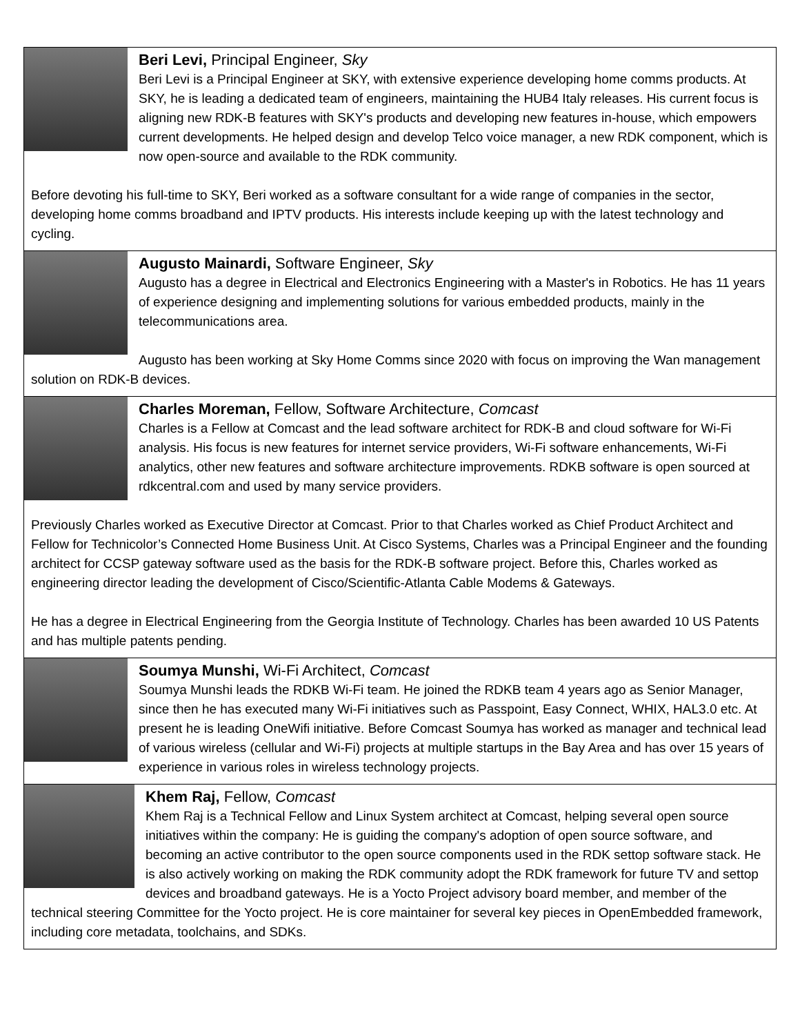| Beri Levi, Principal Engineer, Sky Beri Levi is a Principal Engineer at SKY, with extensive experience developing home comms products. At SKY, he is leading a dedicated team of engineers, maintaining the HUB4 Italy releases. His current focus is aligning new RDK-B features with SKY's products and developing new features in-house, which empowers current developments. He helped design and develop Telco voice manager, a new RDK component, which is now open-source and available to the RDK community. Before devoting his full-time to SKY, Beri worked as a software consultant for a wide range of companies in the sector, developing home comms broadband and IPTV products. His interests include keeping up with the latest technology and cycling. |
| Augusto Mainardi, Software Engineer, Sky Augusto has a degree in Electrical and Electronics Engineering with a Master's in Robotics. He has 11 years of experience designing and implementing solutions for various embedded products, mainly in the telecommunications area. Augusto has been working at Sky Home Comms since 2020 with focus on improving the Wan management solution on RDK-B devices. |
| Charles Moreman, Fellow, Software Architecture, Comcast Charles is a Fellow at Comcast and the lead software architect for RDK-B and cloud software for Wi-Fi analysis. His focus is new features for internet service providers, Wi-Fi software enhancements, Wi-Fi analytics, other new features and software architecture improvements. RDKB software is open sourced at rdkcentral.com and used by many service providers. Previously Charles worked as Executive Director at Comcast. Prior to that Charles worked as Chief Product Architect and Fellow for Technicolor’s Connected Home Business Unit. At Cisco Systems, Charles was a Principal Engineer and the founding architect for CCSP gateway software used as the basis for the RDK-B software project. Before this, Charles worked as engineering director leading the development of Cisco/Scientific-Atlanta Cable Modems & Gateways. He has a degree in Electrical Engineering from the Georgia Institute of Technology. Charles has been awarded 10 US Patents and has multiple patents pending. |
| Soumya Munshi, Wi-Fi Architect, Comcast Soumya Munshi leads the RDKB Wi-Fi team. He joined the RDKB team 4 years ago as Senior Manager, since then he has executed many Wi-Fi initiatives such as Passpoint, Easy Connect, WHIX, HAL3.0 etc. At present he is leading OneWifi initiative. Before Comcast Soumya has worked as manager and technical lead of various wireless (cellular and Wi-Fi) projects at multiple startups in the Bay Area and has over 15 years of experience in various roles in wireless technology projects. |
| Khem Raj, Fellow, Comcast Khem Raj is a Technical Fellow and Linux System architect at Comcast, helping several open source initiatives within the company: He is guiding the company's adoption of open source software, and becoming an active contributor to the open source components used in the RDK settop software stack. He is also actively working on making the RDK community adopt the RDK framework for future TV and settop devices and broadband gateways. He is a Yocto Project advisory board member, and member of the technical steering Committee for the Yocto project. He is core maintainer for several key pieces in OpenEmbedded framework, including core metadata, toolchains, and SDKs. |